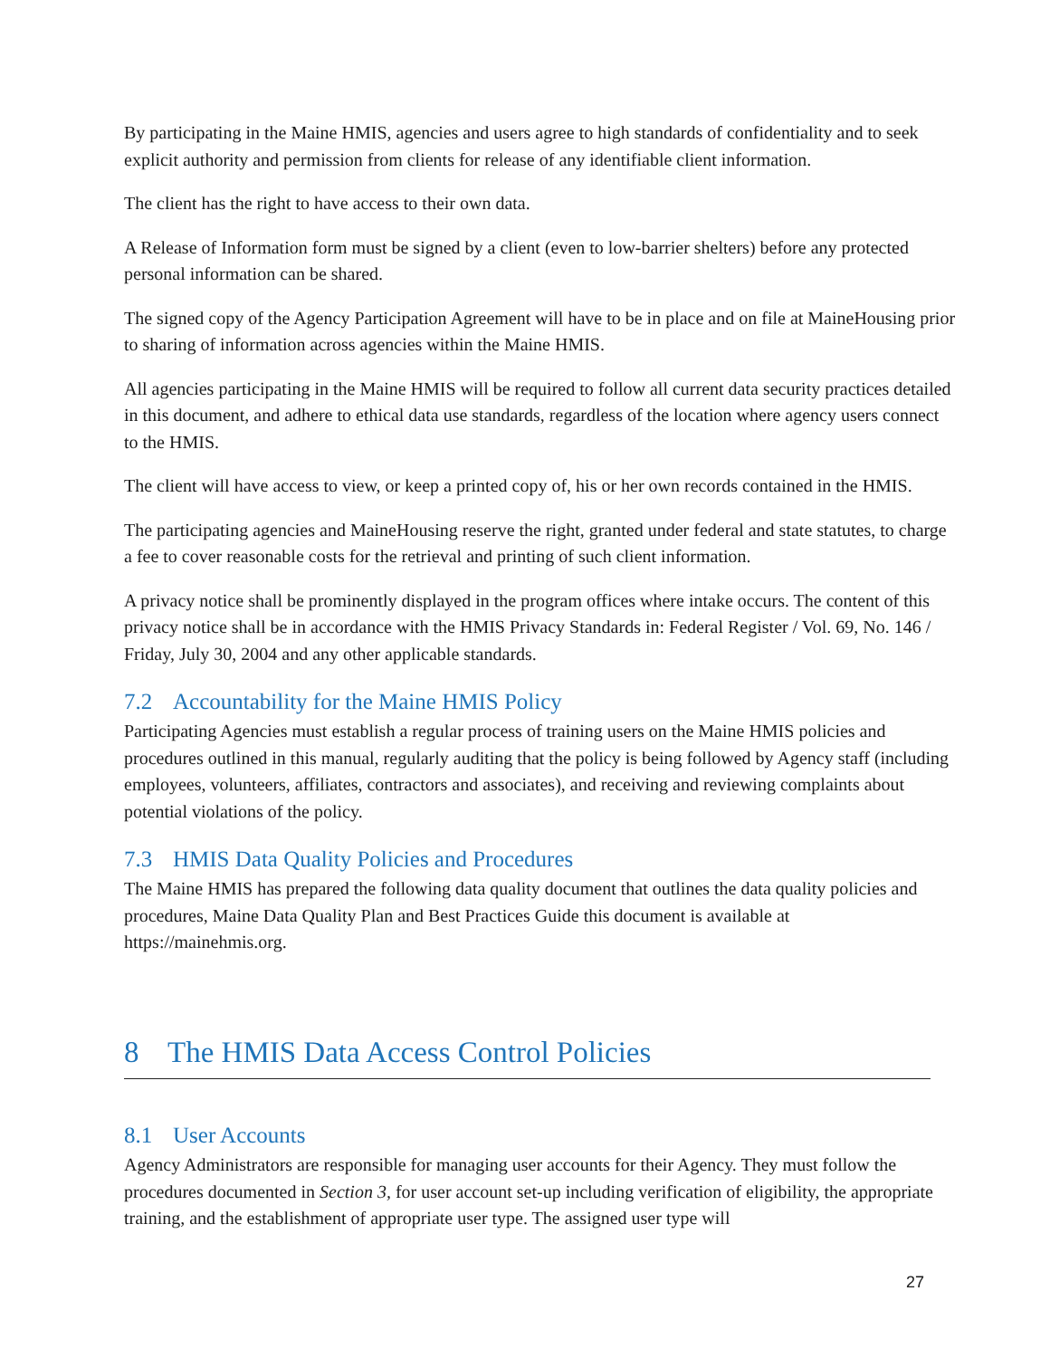By participating in the Maine HMIS, agencies and users agree to high standards of confidentiality and to seek explicit authority and permission from clients for release of any identifiable client information.
The client has the right to have access to their own data.
A Release of Information form must be signed by a client (even to low-barrier shelters) before any protected personal information can be shared.
The signed copy of the Agency Participation Agreement will have to be in place and on file at MaineHousing prior to sharing of information across agencies within the Maine HMIS.
All agencies participating in the Maine HMIS will be required to follow all current data security practices detailed in this document, and adhere to ethical data use standards, regardless of the location where agency users connect to the HMIS.
The client will have access to view, or keep a printed copy of, his or her own records contained in the HMIS.
The participating agencies and MaineHousing reserve the right, granted under federal and state statutes, to charge a fee to cover reasonable costs for the retrieval and printing of such client information.
A privacy notice shall be prominently displayed in the program offices where intake occurs. The content of this privacy notice shall be in accordance with the HMIS Privacy Standards in: Federal Register / Vol. 69, No. 146 / Friday, July 30, 2004 and any other applicable standards.
7.2 Accountability for the Maine HMIS Policy
Participating Agencies must establish a regular process of training users on the Maine HMIS policies and procedures outlined in this manual, regularly auditing that the policy is being followed by Agency staff (including employees, volunteers, affiliates, contractors and associates), and receiving and reviewing complaints about potential violations of the policy.
7.3 HMIS Data Quality Policies and Procedures
The Maine HMIS has prepared the following data quality document that outlines the data quality policies and procedures, Maine Data Quality Plan and Best Practices Guide this document is available at https://mainehmis.org.
8 The HMIS Data Access Control Policies
8.1 User Accounts
Agency Administrators are responsible for managing user accounts for their Agency. They must follow the procedures documented in Section 3, for user account set-up including verification of eligibility, the appropriate training, and the establishment of appropriate user type. The assigned user type will
27